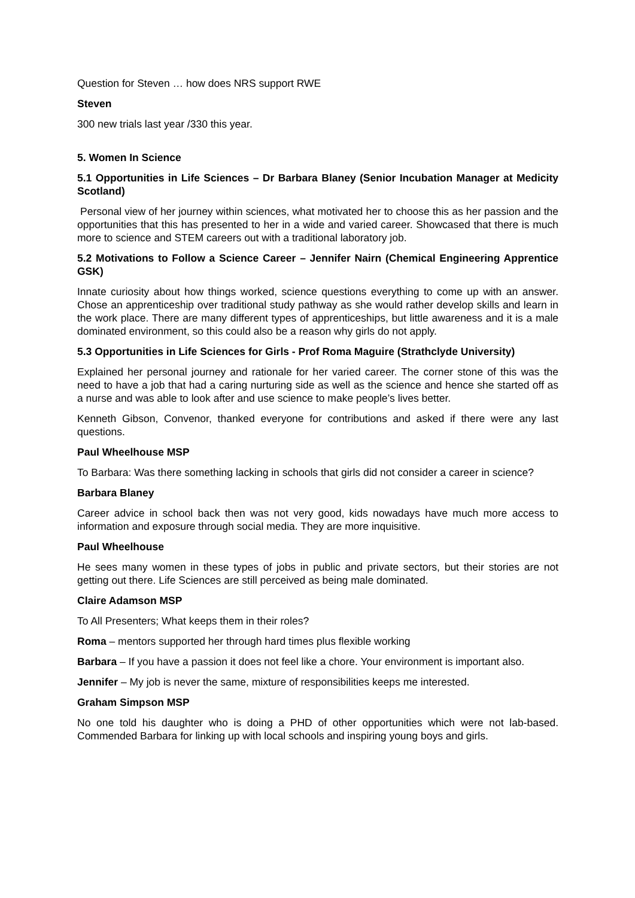Question for Steven … how does NRS support RWE
Steven
300 new trials last year /330 this year.
5. Women In Science
5.1 Opportunities in Life Sciences – Dr Barbara Blaney (Senior Incubation Manager at Medicity Scotland)
Personal view of her journey within sciences, what motivated her to choose this as her passion and the opportunities that this has presented to her in a wide and varied career. Showcased that there is much more to science and STEM careers out with a traditional laboratory job.
5.2 Motivations to Follow a Science Career – Jennifer Nairn (Chemical Engineering Apprentice GSK)
Innate curiosity about how things worked, science questions everything to come up with an answer. Chose an apprenticeship over traditional study pathway as she would rather develop skills and learn in the work place. There are many different types of apprenticeships, but little awareness and it is a male dominated environment, so this could also be a reason why girls do not apply.
5.3 Opportunities in Life Sciences for Girls - Prof Roma Maguire (Strathclyde University)
Explained her personal journey and rationale for her varied career. The corner stone of this was the need to have a job that had a caring nurturing side as well as the science and hence she started off as a nurse and was able to look after and use science to make people’s lives better.
Kenneth Gibson, Convenor, thanked everyone for contributions and asked if there were any last questions.
Paul Wheelhouse MSP
To Barbara: Was there something lacking in schools that girls did not consider a career in science?
Barbara Blaney
Career advice in school back then was not very good, kids nowadays have much more access to information and exposure through social media. They are more inquisitive.
Paul Wheelhouse
He sees many women in these types of jobs in public and private sectors, but their stories are not getting out there. Life Sciences are still perceived as being male dominated.
Claire Adamson MSP
To All Presenters; What keeps them in their roles?
Roma – mentors supported her through hard times plus flexible working
Barbara – If you have a passion it does not feel like a chore. Your environment is important also.
Jennifer – My job is never the same, mixture of responsibilities keeps me interested.
Graham Simpson MSP
No one told his daughter who is doing a PHD of other opportunities which were not lab-based. Commended Barbara for linking up with local schools and inspiring young boys and girls.